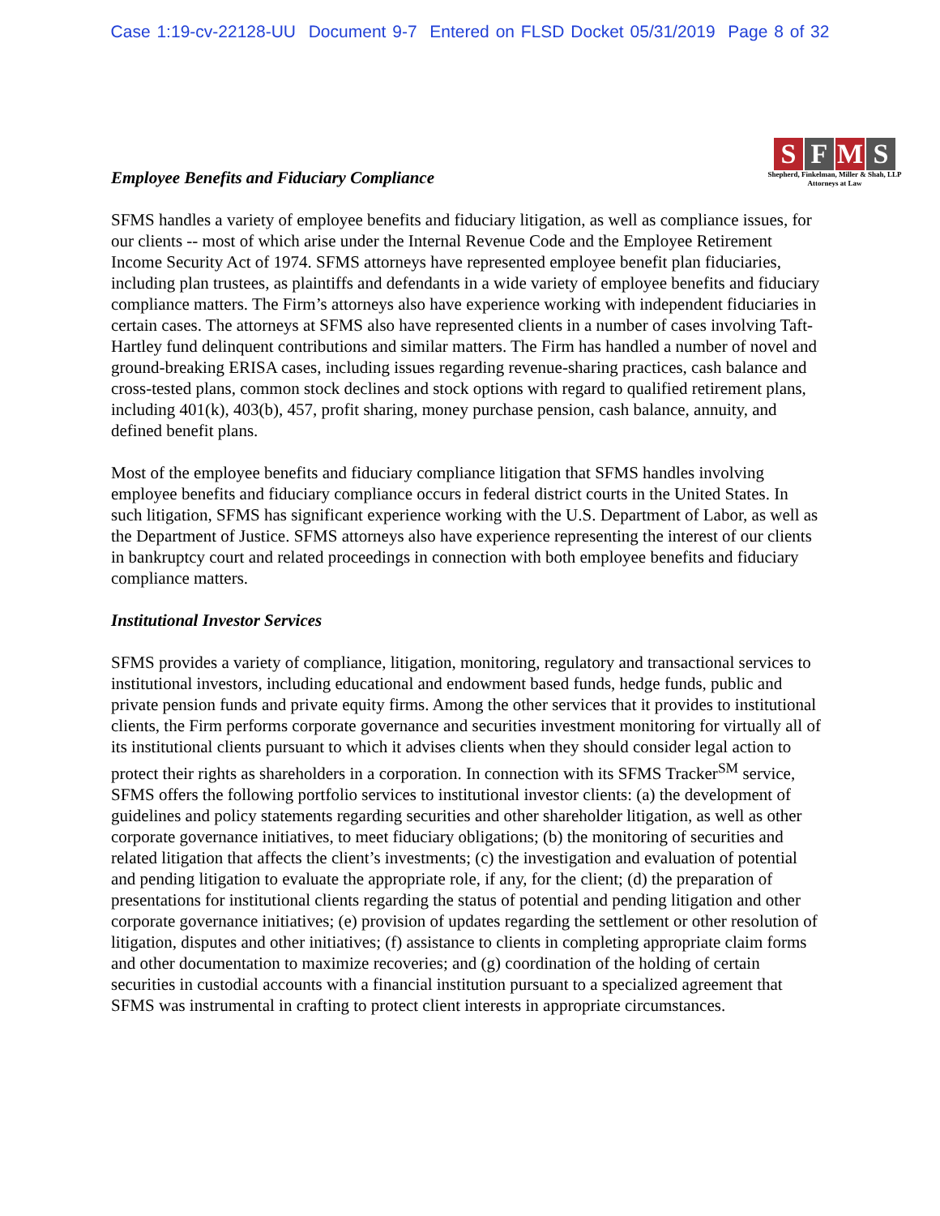Case 1:19-cv-22128-UU Document 9-7 Entered on FLSD Docket 05/31/2019 Page 8 of 32
Employee Benefits and Fiduciary Compliance
SFMS
Shepherd, Finkelman, Miller & Shah, LLP
Attorneys at Law
SFMS handles a variety of employee benefits and fiduciary litigation, as well as compliance issues, for our clients -- most of which arise under the Internal Revenue Code and the Employee Retirement Income Security Act of 1974. SFMS attorneys have represented employee benefit plan fiduciaries, including plan trustees, as plaintiffs and defendants in a wide variety of employee benefits and fiduciary compliance matters. The Firm’s attorneys also have experience working with independent fiduciaries in certain cases. The attorneys at SFMS also have represented clients in a number of cases involving Taft-Hartley fund delinquent contributions and similar matters. The Firm has handled a number of novel and ground-breaking ERISA cases, including issues regarding revenue-sharing practices, cash balance and cross-tested plans, common stock declines and stock options with regard to qualified retirement plans, including 401(k), 403(b), 457, profit sharing, money purchase pension, cash balance, annuity, and defined benefit plans.
Most of the employee benefits and fiduciary compliance litigation that SFMS handles involving employee benefits and fiduciary compliance occurs in federal district courts in the United States. In such litigation, SFMS has significant experience working with the U.S. Department of Labor, as well as the Department of Justice. SFMS attorneys also have experience representing the interest of our clients in bankruptcy court and related proceedings in connection with both employee benefits and fiduciary compliance matters.
Institutional Investor Services
SFMS provides a variety of compliance, litigation, monitoring, regulatory and transactional services to institutional investors, including educational and endowment based funds, hedge funds, public and private pension funds and private equity firms. Among the other services that it provides to institutional clients, the Firm performs corporate governance and securities investment monitoring for virtually all of its institutional clients pursuant to which it advises clients when they should consider legal action to protect their rights as shareholders in a corporation. In connection with its SFMS Tracker<sup>SM</sup> service, SFMS offers the following portfolio services to institutional investor clients: (a) the development of guidelines and policy statements regarding securities and other shareholder litigation, as well as other corporate governance initiatives, to meet fiduciary obligations; (b) the monitoring of securities and related litigation that affects the client’s investments; (c) the investigation and evaluation of potential and pending litigation to evaluate the appropriate role, if any, for the client; (d) the preparation of presentations for institutional clients regarding the status of potential and pending litigation and other corporate governance initiatives; (e) provision of updates regarding the settlement or other resolution of litigation, disputes and other initiatives; (f) assistance to clients in completing appropriate claim forms and other documentation to maximize recoveries; and (g) coordination of the holding of certain securities in custodial accounts with a financial institution pursuant to a specialized agreement that SFMS was instrumental in crafting to protect client interests in appropriate circumstances.